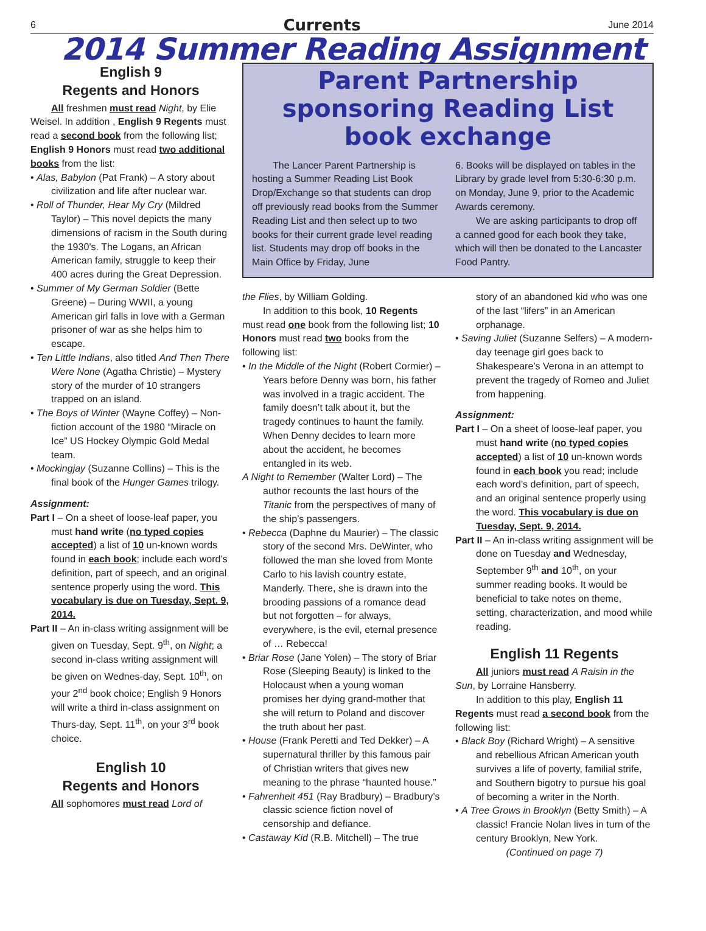6 Currents June 2014
2014 Summer Reading Assignment
English 9
Regents and Honors
All freshmen must read Night, by Elie Weisel. In addition , English 9 Regents must read a second book from the following list; English 9 Honors must read two additional books from the list:
• Alas, Babylon (Pat Frank) – A story about civilization and life after nuclear war.
• Roll of Thunder, Hear My Cry (Mildred Taylor) – This novel depicts the many dimensions of racism in the South during the 1930’s. The Logans, an African American family, struggle to keep their 400 acres during the Great Depression.
• Summer of My German Soldier (Bette Greene) – During WWII, a young American girl falls in love with a German prisoner of war as she helps him to escape.
• Ten Little Indians, also titled And Then There Were None (Agatha Christie) – Mystery story of the murder of 10 strangers trapped on an island.
• The Boys of Winter (Wayne Coffey) – Non-fiction account of the 1980 “Miracle on Ice” US Hockey Olympic Gold Medal team.
• Mockingjay (Suzanne Collins) – This is the final book of the Hunger Games trilogy.
Assignment:
Part I – On a sheet of loose-leaf paper, you must hand write (no typed copies accepted) a list of 10 un-known words found in each book; include each word’s definition, part of speech, and an original sentence properly using the word. This vocabulary is due on Tuesday, Sept. 9, 2014.
Part II – An in-class writing assignment will be given on Tuesday, Sept. 9<sup>th</sup>, on Night; a second in-class writing assignment will be given on Wednes-day, Sept. 10<sup>th</sup>, on your 2<sup>nd</sup> book choice; English 9 Honors will write a third in-class assignment on Thurs-day, Sept. 11<sup>th</sup>, on your 3<sup>rd</sup> book choice.
English 10
Regents and Honors
All sophomores must read Lord of
Parent Partnership sponsoring Reading List book exchange
The Lancer Parent Partnership is hosting a Summer Reading List Book Drop/Exchange so that students can drop off previously read books from the Summer Reading List and then select up to two books for their current grade level reading list. Students may drop off books in the Main Office by Friday, June
6. Books will be displayed on tables in the Library by grade level from 5:30-6:30 p.m. on Monday, June 9, prior to the Academic Awards ceremony.
We are asking participants to drop off a canned good for each book they take, which will then be donated to the Lancaster Food Pantry.
the Flies, by William Golding.
In addition to this book, 10 Regents must read one book from the following list; 10 Honors must read two books from the following list:
• In the Middle of the Night (Robert Cormier) – Years before Denny was born, his father was involved in a tragic accident. The family doesn’t talk about it, but the tragedy continues to haunt the family. When Denny decides to learn more about the accident, he becomes entangled in its web.
A Night to Remember (Walter Lord) – The author recounts the last hours of the Titanic from the perspectives of many of the ship’s passengers.
• Rebecca (Daphne du Maurier) – The classic story of the second Mrs. DeWinter, who followed the man she loved from Monte Carlo to his lavish country estate, Manderly. There, she is drawn into the brooding passions of a romance dead but not forgotten – for always, everywhere, is the evil, eternal presence of … Rebecca!
• Briar Rose (Jane Yolen) – The story of Briar Rose (Sleeping Beauty) is linked to the Holocaust when a young woman promises her dying grand-mother that she will return to Poland and discover the truth about her past.
• House (Frank Peretti and Ted Dekker) – A supernatural thriller by this famous pair of Christian writers that gives new meaning to the phrase “haunted house.”
• Fahrenheit 451 (Ray Bradbury) – Bradbury’s classic science fiction novel of censorship and defiance.
• Castaway Kid (R.B. Mitchell) – The true
story of an abandoned kid who was one of the last “lifers” in an American orphanage.
• Saving Juliet (Suzanne Selfers) – A modern-day teenage girl goes back to Shakespeare’s Verona in an attempt to prevent the tragedy of Romeo and Juliet from happening.
Assignment:
Part I – On a sheet of loose-leaf paper, you must hand write (no typed copies accepted) a list of 10 un-known words found in each book you read; include each word’s definition, part of speech, and an original sentence properly using the word. This vocabulary is due on Tuesday, Sept. 9, 2014.
Part II – An in-class writing assignment will be done on Tuesday and Wednesday, September 9<sup>th</sup> and 10<sup>th</sup>, on your summer reading books. It would be beneficial to take notes on theme, setting, characterization, and mood while reading.
English 11 Regents
All juniors must read A Raisin in the Sun, by Lorraine Hansberry.
In addition to this play, English 11 Regents must read a second book from the following list:
• Black Boy (Richard Wright) – A sensitive and rebellious African American youth survives a life of poverty, familial strife, and Southern bigotry to pursue his goal of becoming a writer in the North.
• A Tree Grows in Brooklyn (Betty Smith) – A classic! Francie Nolan lives in turn of the century Brooklyn, New York.
(Continued on page 7)